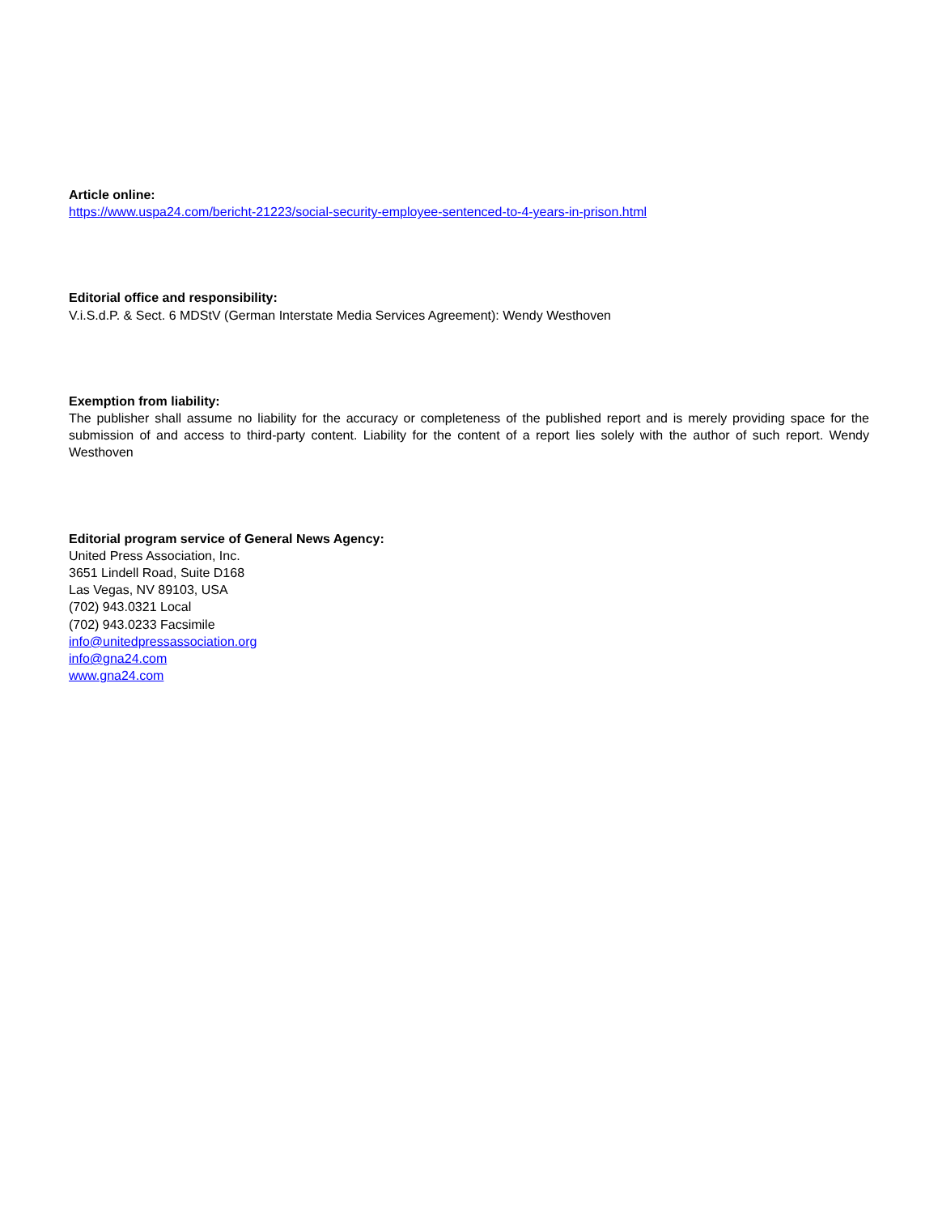Article online:
https://www.uspa24.com/bericht-21223/social-security-employee-sentenced-to-4-years-in-prison.html
Editorial office and responsibility:
V.i.S.d.P. & Sect. 6 MDStV (German Interstate Media Services Agreement): Wendy Westhoven
Exemption from liability:
The publisher shall assume no liability for the accuracy or completeness of the published report and is merely providing space for the submission of and access to third-party content. Liability for the content of a report lies solely with the author of such report. Wendy Westhoven
Editorial program service of General News Agency:
United Press Association, Inc.
3651 Lindell Road, Suite D168
Las Vegas, NV 89103, USA
(702) 943.0321 Local
(702) 943.0233 Facsimile
info@unitedpressassociation.org
info@gna24.com
www.gna24.com